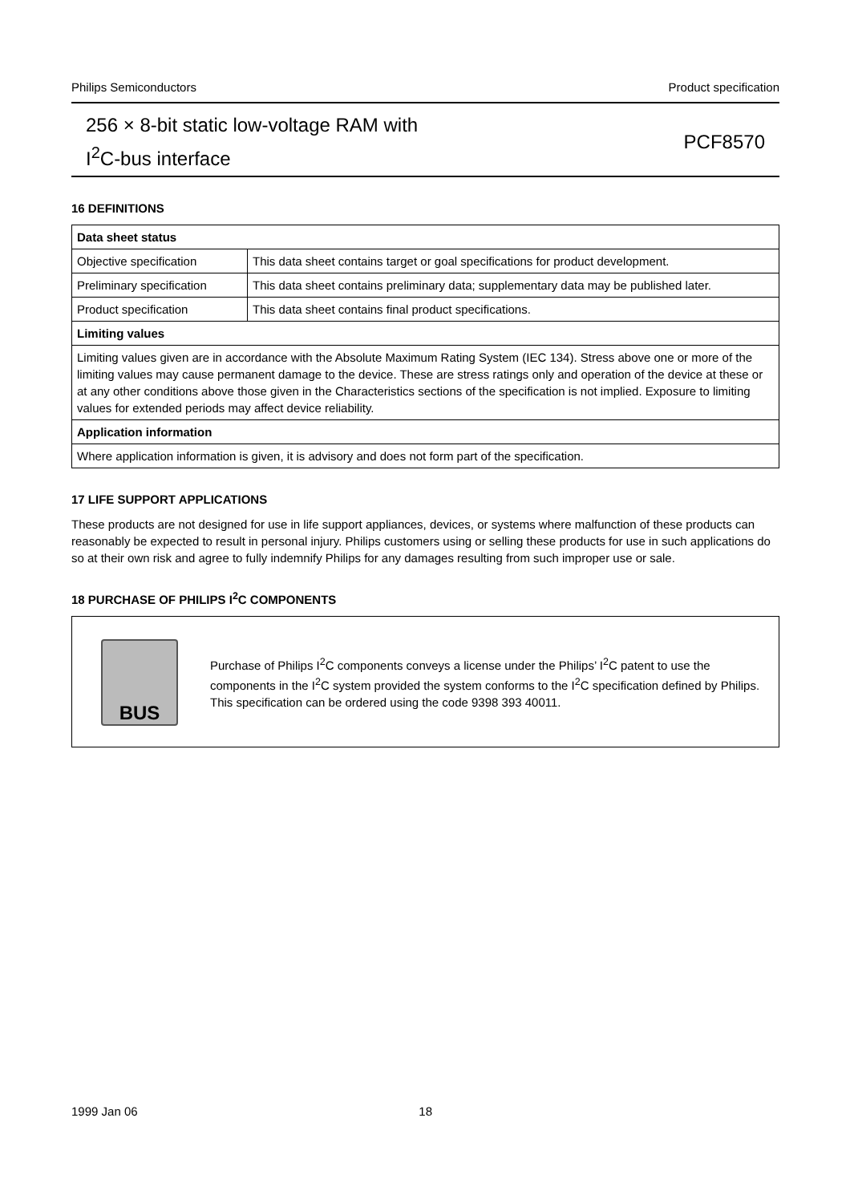Philips Semiconductors Product specification
256 × 8-bit static low-voltage RAM with
I<sup>2</sup>C-bus interface
PCF8570
16 DEFINITIONS
| Data sheet status | |
| --- | --- |
| Objective specification | This data sheet contains target or goal specifications for product development. |
| Preliminary specification | This data sheet contains preliminary data; supplementary data may be published later. |
| Product specification | This data sheet contains final product specifications. |
| Limiting values | |
| Limiting values given are in accordance with the Absolute Maximum Rating System (IEC 134). Stress above one or more of the limiting values may cause permanent damage to the device. These are stress ratings only and operation of the device at these or at any other conditions above those given in the Characteristics sections of the specification is not implied. Exposure to limiting values for extended periods may affect device reliability. | |
| Application information | |
| Where application information is given, it is advisory and does not form part of the specification. | |
17 LIFE SUPPORT APPLICATIONS
These products are not designed for use in life support appliances, devices, or systems where malfunction of these products can reasonably be expected to result in personal injury. Philips customers using or selling these products for use in such applications do so at their own risk and agree to fully indemnify Philips for any damages resulting from such improper use or sale.
18 PURCHASE OF PHILIPS I<sup>2</sup>C COMPONENTS
BUS
Purchase of Philips I<sup>2</sup>C components conveys a license under the Philips’ I<sup>2</sup>C patent to use the components in the I<sup>2</sup>C system provided the system conforms to the I<sup>2</sup>C specification defined by Philips. This specification can be ordered using the code 9398 393 40011.
1999 Jan 06 18